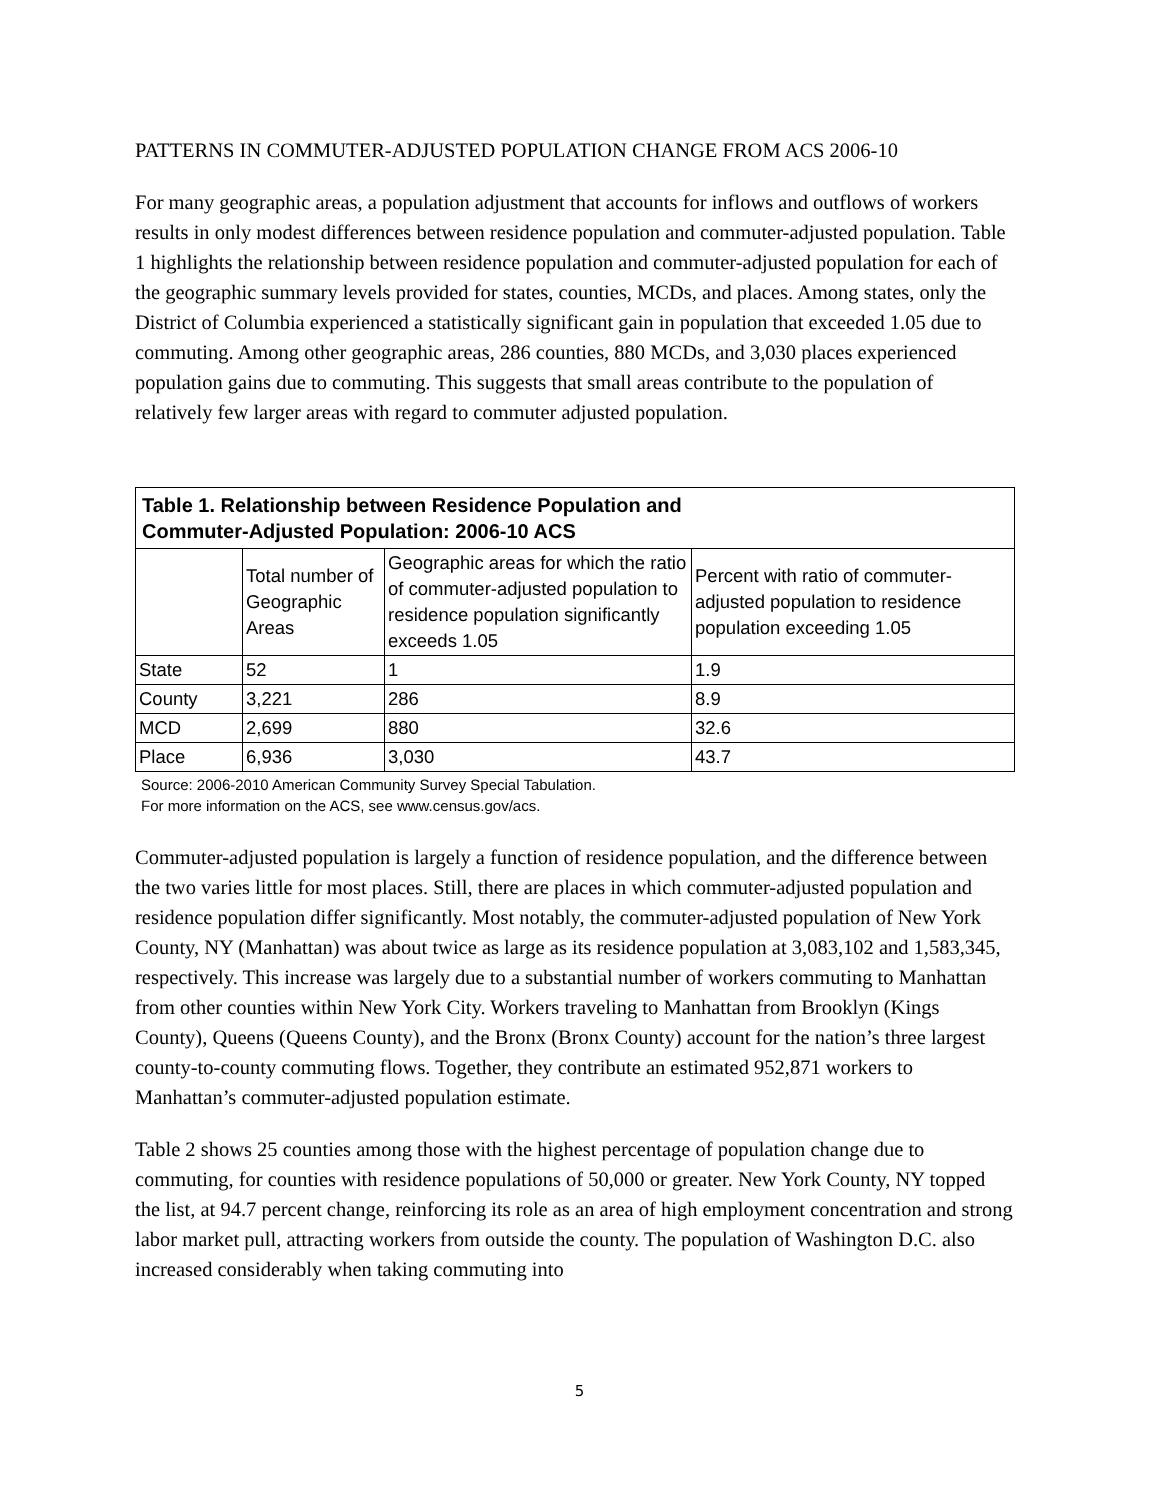PATTERNS IN COMMUTER-ADJUSTED POPULATION CHANGE FROM ACS 2006-10
For many geographic areas, a population adjustment that accounts for inflows and outflows of workers results in only modest differences between residence population and commuter-adjusted population. Table 1 highlights the relationship between residence population and commuter-adjusted population for each of the geographic summary levels provided for states, counties, MCDs, and places. Among states, only the District of Columbia experienced a statistically significant gain in population that exceeded 1.05 due to commuting. Among other geographic areas, 286 counties, 880 MCDs, and 3,030 places experienced population gains due to commuting. This suggests that small areas contribute to the population of relatively few larger areas with regard to commuter adjusted population.
| Table 1. Relationship between Residence Population and Commuter-Adjusted Population: 2006-10 ACS | | | |
| --- | --- | --- | --- |
| | Total number of Geographic Areas | Geographic areas for which the ratio of commuter-adjusted population to residence population significantly exceeds 1.05 | Percent with ratio of commuter-adjusted population to residence population exceeding 1.05 |
| State | 52 | 1 | 1.9 |
| County | 3,221 | 286 | 8.9 |
| MCD | 2,699 | 880 | 32.6 |
| Place | 6,936 | 3,030 | 43.7 |
Source: 2006-2010 American Community Survey Special Tabulation.
For more information on the ACS, see www.census.gov/acs.
Commuter-adjusted population is largely a function of residence population, and the difference between the two varies little for most places. Still, there are places in which commuter-adjusted population and residence population differ significantly. Most notably, the commuter-adjusted population of New York County, NY (Manhattan) was about twice as large as its residence population at 3,083,102 and 1,583,345, respectively. This increase was largely due to a substantial number of workers commuting to Manhattan from other counties within New York City. Workers traveling to Manhattan from Brooklyn (Kings County), Queens (Queens County), and the Bronx (Bronx County) account for the nation’s three largest county-to-county commuting flows. Together, they contribute an estimated 952,871 workers to Manhattan’s commuter-adjusted population estimate.
Table 2 shows 25 counties among those with the highest percentage of population change due to commuting, for counties with residence populations of 50,000 or greater. New York County, NY topped the list, at 94.7 percent change, reinforcing its role as an area of high employment concentration and strong labor market pull, attracting workers from outside the county. The population of Washington D.C. also increased considerably when taking commuting into
5